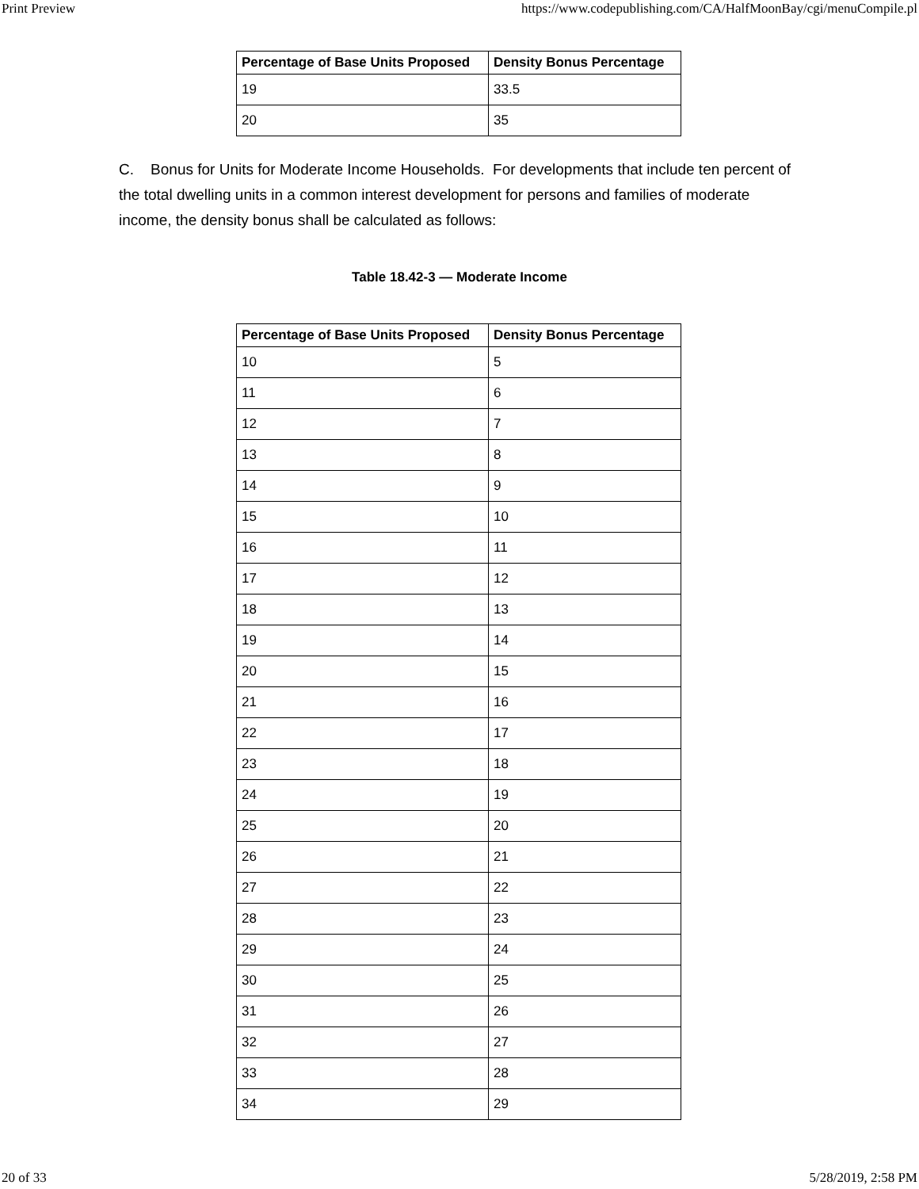Print Preview https://www.codepublishing.com/CA/HalfMoonBay/cgi/menuCompile.pl
| Percentage of Base Units Proposed | Density Bonus Percentage |
| --- | --- |
| 19 | 33.5 |
| 20 | 35 |
C. Bonus for Units for Moderate Income Households. For developments that include ten percent of the total dwelling units in a common interest development for persons and families of moderate income, the density bonus shall be calculated as follows:
Table 18.42-3 — Moderate Income
| Percentage of Base Units Proposed | Density Bonus Percentage |
| --- | --- |
| 10 | 5 |
| 11 | 6 |
| 12 | 7 |
| 13 | 8 |
| 14 | 9 |
| 15 | 10 |
| 16 | 11 |
| 17 | 12 |
| 18 | 13 |
| 19 | 14 |
| 20 | 15 |
| 21 | 16 |
| 22 | 17 |
| 23 | 18 |
| 24 | 19 |
| 25 | 20 |
| 26 | 21 |
| 27 | 22 |
| 28 | 23 |
| 29 | 24 |
| 30 | 25 |
| 31 | 26 |
| 32 | 27 |
| 33 | 28 |
| 34 | 29 |
20 of 33 5/28/2019, 2:58 PM